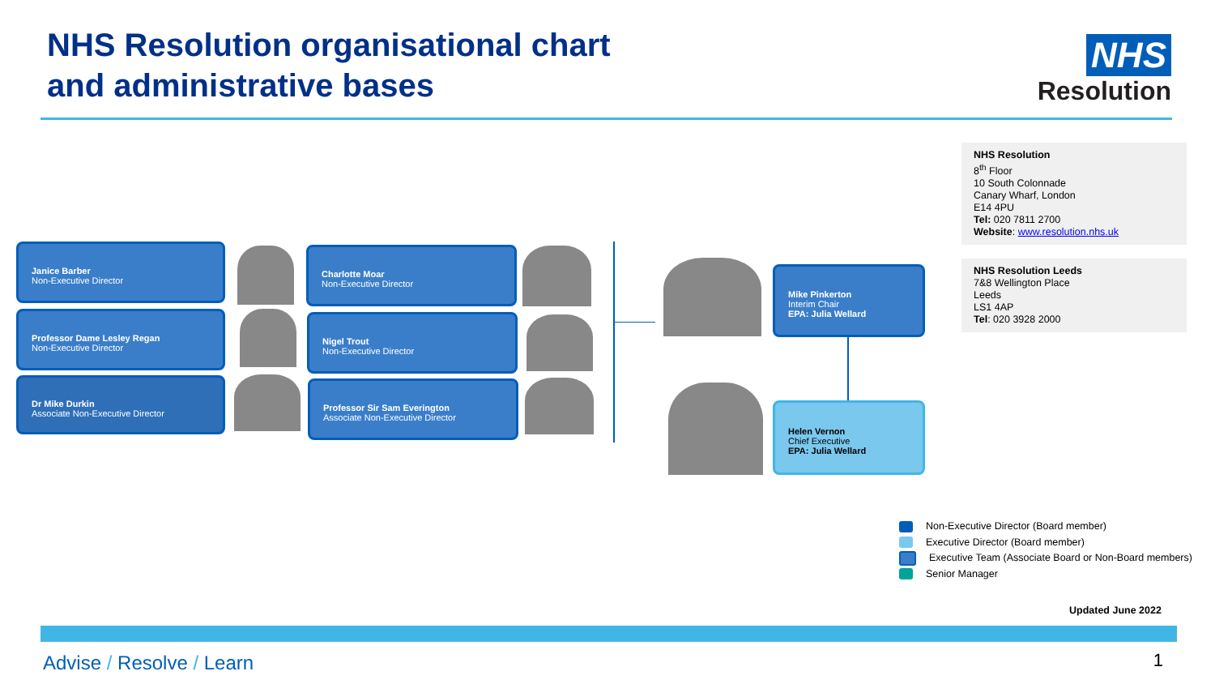NHS Resolution organisational chart
and administrative bases
NHS
Resolution
NHS Resolution
8<sup>th</sup> Floor
10 South Colonnade
Canary Wharf, London
E14 4PU
Tel: 020 7811 2700
Website: www.resolution.nhs.uk
NHS Resolution Leeds
7&8 Wellington Place
Leeds
LS1 4AP
Tel: 020 3928 2000
Janice Barber
Non-Executive Director
Professor Dame Lesley Regan
Non-Executive Director
Dr Mike Durkin
Associate Non-Executive Director
Charlotte Moar
Non-Executive Director
Nigel Trout
Non-Executive Director
Professor Sir Sam Everington
Associate Non-Executive Director
Mike Pinkerton
Interim Chair
EPA: Julia Wellard
Helen Vernon
Chief Executive
EPA: Julia Wellard
Non-Executive Director (Board member)
Executive Director (Board member)
Executive Team (Associate Board or Non-Board members)
Senior Manager
Updated June 2022
Advise / Resolve / Learn 1